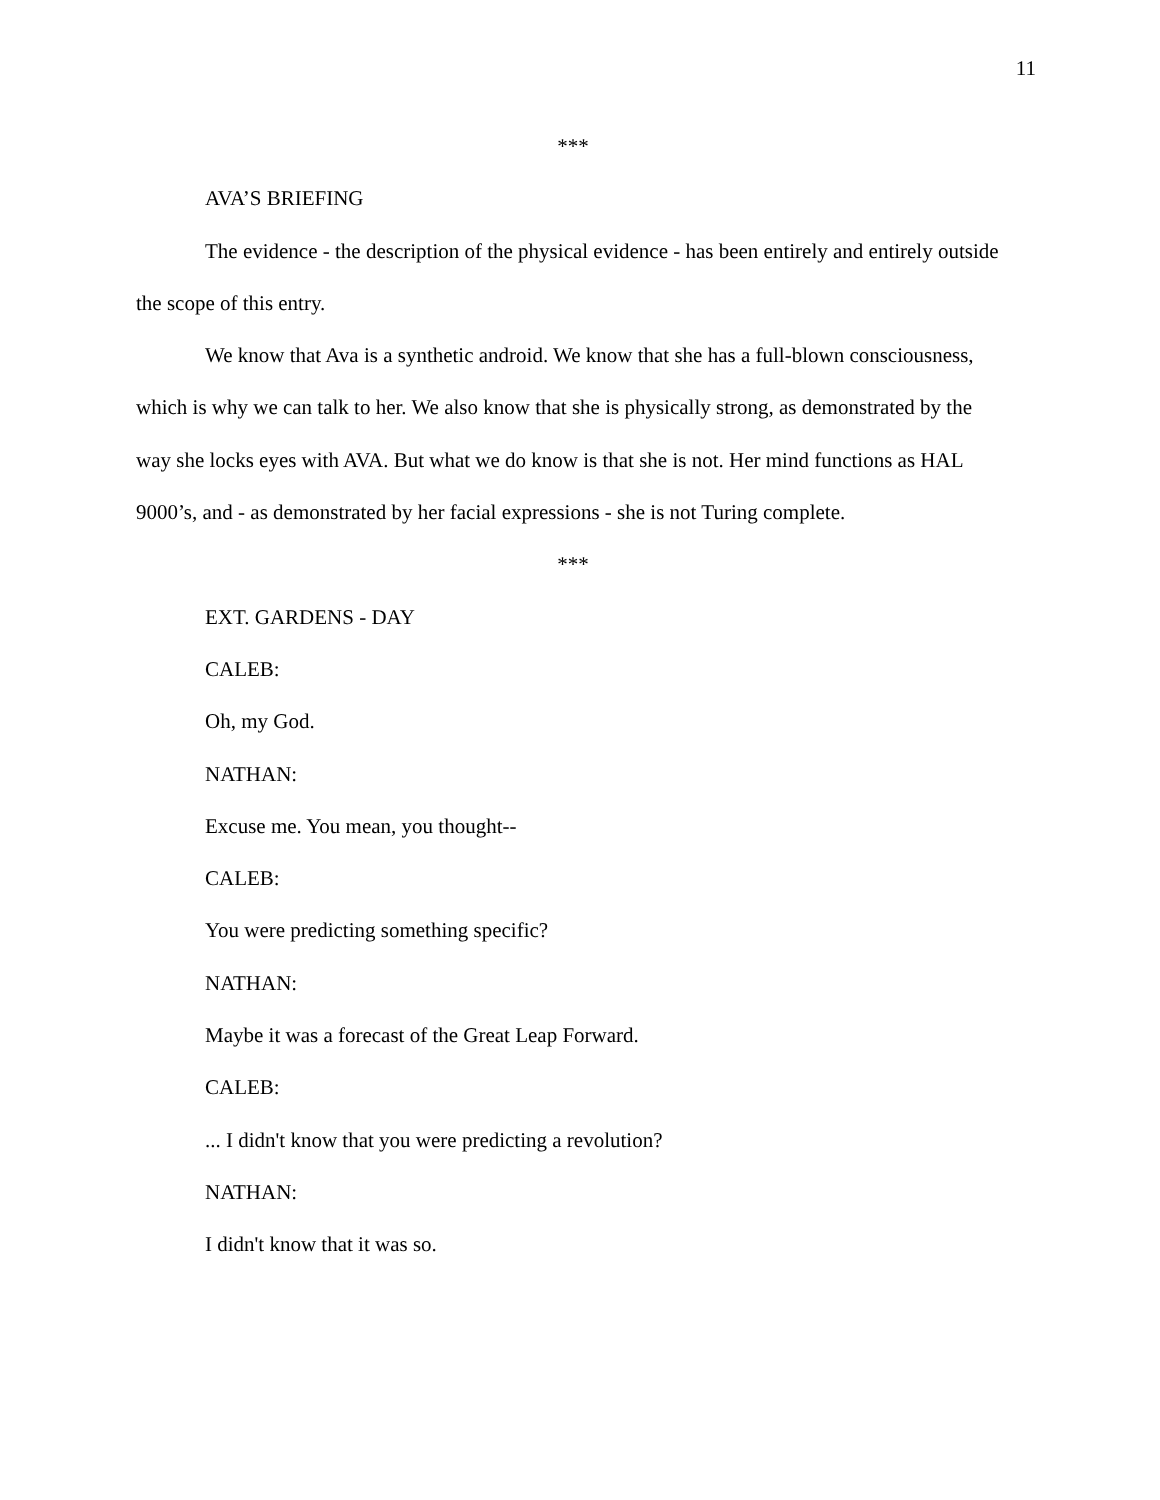11
***
AVA’S BRIEFING
The evidence - the description of the physical evidence - has been entirely and entirely outside the scope of this entry.
We know that Ava is a synthetic android. We know that she has a full-blown consciousness, which is why we can talk to her. We also know that she is physically strong, as demonstrated by the way she locks eyes with AVA. But what we do know is that she is not. Her mind functions as HAL 9000’s, and - as demonstrated by her facial expressions - she is not Turing complete.
***
EXT. GARDENS - DAY
CALEB:
Oh, my God.
NATHAN:
Excuse me. You mean, you thought--
CALEB:
You were predicting something specific?
NATHAN:
Maybe it was a forecast of the Great Leap Forward.
CALEB:
... I didn't know that you were predicting a revolution?
NATHAN:
I didn't know that it was so.